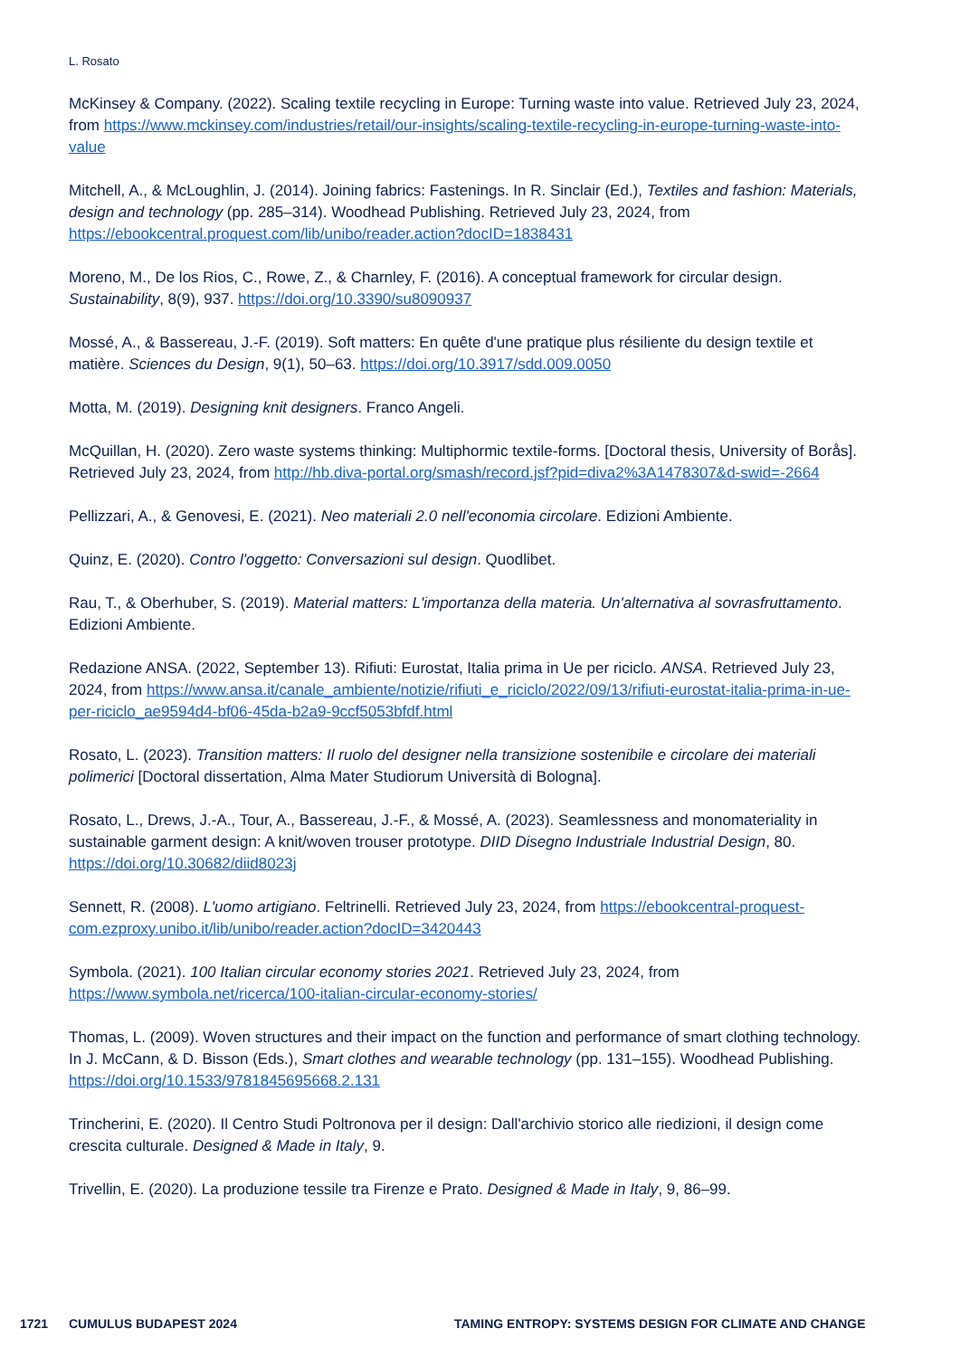L. Rosato
McKinsey & Company. (2022). Scaling textile recycling in Europe: Turning waste into value. Retrieved July 23, 2024, from https://www.mckinsey.com/industries/retail/our-insights/scaling-textile-recycling-in-europe-turning-waste-into-value
Mitchell, A., & McLoughlin, J. (2014). Joining fabrics: Fastenings. In R. Sinclair (Ed.), Textiles and fashion: Materials, design and technology (pp. 285–314). Woodhead Publishing. Retrieved July 23, 2024, from https://ebookcentral.proquest.com/lib/unibo/reader.action?docID=1838431
Moreno, M., De los Rios, C., Rowe, Z., & Charnley, F. (2016). A conceptual framework for circular design. Sustainability, 8(9), 937. https://doi.org/10.3390/su8090937
Mossé, A., & Bassereau, J.-F. (2019). Soft matters: En quête d'une pratique plus résiliente du design textile et matière. Sciences du Design, 9(1), 50–63. https://doi.org/10.3917/sdd.009.0050
Motta, M. (2019). Designing knit designers. Franco Angeli.
McQuillan, H. (2020). Zero waste systems thinking: Multiphormic textile-forms. [Doctoral thesis, University of Borås]. Retrieved July 23, 2024, from http://hb.diva-portal.org/smash/record.jsf?pid=diva2%3A1478307&d-swid=-2664
Pellizzari, A., & Genovesi, E. (2021). Neo materiali 2.0 nell'economia circolare. Edizioni Ambiente.
Quinz, E. (2020). Contro l'oggetto: Conversazioni sul design. Quodlibet.
Rau, T., & Oberhuber, S. (2019). Material matters: L'importanza della materia. Un'alternativa al sovrasfruttamento. Edizioni Ambiente.
Redazione ANSA. (2022, September 13). Rifiuti: Eurostat, Italia prima in Ue per riciclo. ANSA. Retrieved July 23, 2024, from https://www.ansa.it/canale_ambiente/notizie/rifiuti_e_riciclo/2022/09/13/rifiuti-eurostat-italia-prima-in-ue-per-riciclo_ae9594d4-bf06-45da-b2a9-9ccf5053bfdf.html
Rosato, L. (2023). Transition matters: Il ruolo del designer nella transizione sostenibile e circolare dei materiali polimerici [Doctoral dissertation, Alma Mater Studiorum Università di Bologna].
Rosato, L., Drews, J.-A., Tour, A., Bassereau, J.-F., & Mossé, A. (2023). Seamlessness and monomateriality in sustainable garment design: A knit/woven trouser prototype. DIID Disegno Industriale Industrial Design, 80. https://doi.org/10.30682/diid8023j
Sennett, R. (2008). L'uomo artigiano. Feltrinelli. Retrieved July 23, 2024, from https://ebookcentral-proquest-com.ezproxy.unibo.it/lib/unibo/reader.action?docID=3420443
Symbola. (2021). 100 Italian circular economy stories 2021. Retrieved July 23, 2024, from https://www.symbola.net/ricerca/100-italian-circular-economy-stories/
Thomas, L. (2009). Woven structures and their impact on the function and performance of smart clothing technology. In J. McCann, & D. Bisson (Eds.), Smart clothes and wearable technology (pp. 131–155). Woodhead Publishing. https://doi.org/10.1533/9781845695668.2.131
Trincherini, E. (2020). Il Centro Studi Poltronova per il design: Dall'archivio storico alle riedizioni, il design come crescita culturale. Designed & Made in Italy, 9.
Trivellin, E. (2020). La produzione tessile tra Firenze e Prato. Designed & Made in Italy, 9, 86–99.
1721 CUMULUS BUDAPEST 2024 TAMING ENTROPY: SYSTEMS DESIGN FOR CLIMATE AND CHANGE